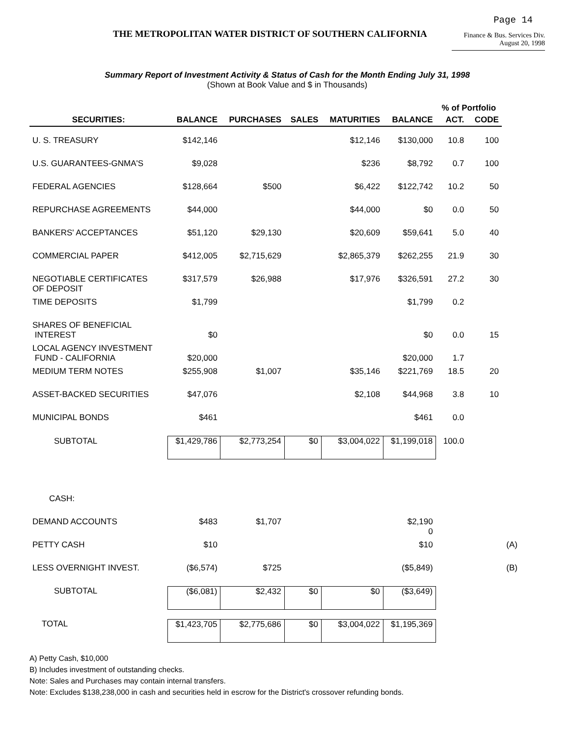Page 14
THE METROPOLITAN WATER DISTRICT OF SOUTHERN CALIFORNIA
Finance & Bus. Services Div.
August 20, 1998
Summary Report of Investment Activity & Status of Cash for the Month Ending July 31, 1998
(Shown at Book Value and $ in Thousands)
| | | | | | | % of Portfolio | | |
| --- | --- | --- | --- | --- | --- | --- | --- | --- |
| SECURITIES: | BALANCE | PURCHASES | SALES | MATURITIES | BALANCE | ACT. | CODE | |
| U. S. TREASURY | $142,146 | | | $12,146 | $130,000 | 10.8 | 100 | |
| U.S. GUARANTEES-GNMA'S | $9,028 | | | $236 | $8,792 | 0.7 | 100 | |
| FEDERAL AGENCIES | $128,664 | $500 | | $6,422 | $122,742 | 10.2 | 50 | |
| REPURCHASE AGREEMENTS | $44,000 | | | $44,000 | $0 | 0.0 | 50 | |
| BANKERS' ACCEPTANCES | $51,120 | $29,130 | | $20,609 | $59,641 | 5.0 | 40 | |
| COMMERCIAL PAPER | $412,005 | $2,715,629 | | $2,865,379 | $262,255 | 21.9 | 30 | |
| NEGOTIABLE CERTIFICATES OF DEPOSIT | $317,579 | $26,988 | | $17,976 | $326,591 | 27.2 | 30 | |
| TIME DEPOSITS | $1,799 | | | | $1,799 | 0.2 | | |
| SHARES OF BENEFICIAL INTEREST | $0 | | | | $0 | 0.0 | 15 | |
| LOCAL AGENCY INVESTMENT FUND - CALIFORNIA | $20,000 | | | | $20,000 | 1.7 | | |
| MEDIUM TERM NOTES | $255,908 | $1,007 | | $35,146 | $221,769 | 18.5 | 20 | |
| ASSET-BACKED SECURITIES | $47,076 | | | $2,108 | $44,968 | 3.8 | 10 | |
| MUNICIPAL BONDS | $461 | | | | $461 | 0.0 | | |
| SUBTOTAL | $1,429,786 | $2,773,254 | $0 | $3,004,022 | $1,199,018 | 100.0 | | |
| CASH: | | | | | | | | |
| DEMAND ACCOUNTS | $483 | $1,707 | | | $2,190 0 | | | |
| PETTY CASH | $10 | | | | $10 | | | (A) |
| LESS OVERNIGHT INVEST. | ($6,574) | $725 | | | ($5,849) | | | (B) |
| SUBTOTAL | ($6,081) | $2,432 | $0 | $0 | ($3,649) | | | |
| TOTAL | $1,423,705 | $2,775,686 | $0 | $3,004,022 | $1,195,369 | | | |
A) Petty Cash, $10,000
B) Includes investment of outstanding checks.
Note: Sales and Purchases may contain internal transfers.
Note: Excludes $138,238,000 in cash and securities held in escrow for the District's crossover refunding bonds.